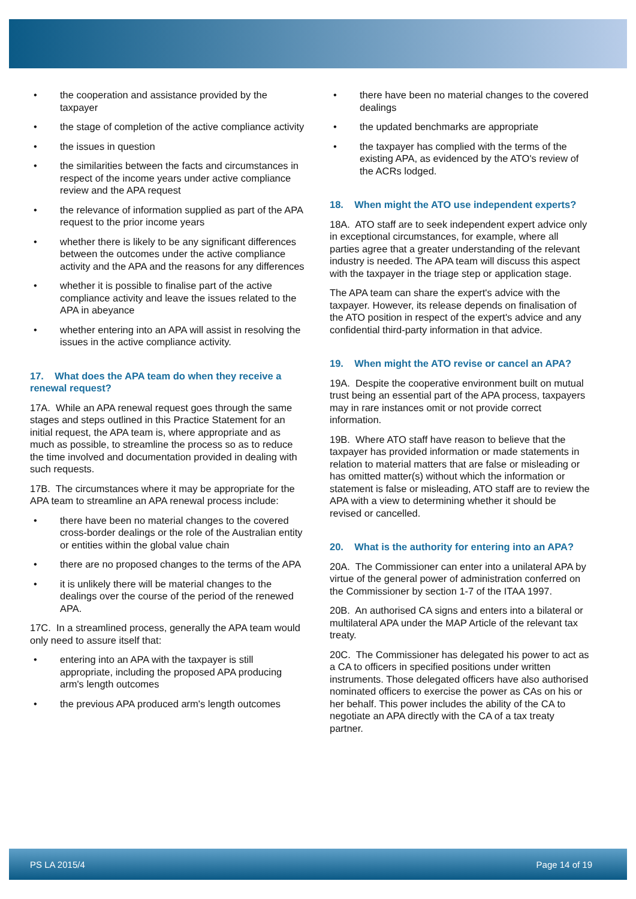the cooperation and assistance provided by the taxpayer
the stage of completion of the active compliance activity
the issues in question
the similarities between the facts and circumstances in respect of the income years under active compliance review and the APA request
the relevance of information supplied as part of the APA request to the prior income years
whether there is likely to be any significant differences between the outcomes under the active compliance activity and the APA and the reasons for any differences
whether it is possible to finalise part of the active compliance activity and leave the issues related to the APA in abeyance
whether entering into an APA will assist in resolving the issues in the active compliance activity.
17. What does the APA team do when they receive a renewal request?
17A. While an APA renewal request goes through the same stages and steps outlined in this Practice Statement for an initial request, the APA team is, where appropriate and as much as possible, to streamline the process so as to reduce the time involved and documentation provided in dealing with such requests.
17B. The circumstances where it may be appropriate for the APA team to streamline an APA renewal process include:
there have been no material changes to the covered cross-border dealings or the role of the Australian entity or entities within the global value chain
there are no proposed changes to the terms of the APA
it is unlikely there will be material changes to the dealings over the course of the period of the renewed APA.
17C. In a streamlined process, generally the APA team would only need to assure itself that:
entering into an APA with the taxpayer is still appropriate, including the proposed APA producing arm's length outcomes
the previous APA produced arm's length outcomes
there have been no material changes to the covered dealings
the updated benchmarks are appropriate
the taxpayer has complied with the terms of the existing APA, as evidenced by the ATO's review of the ACRs lodged.
18. When might the ATO use independent experts?
18A. ATO staff are to seek independent expert advice only in exceptional circumstances, for example, where all parties agree that a greater understanding of the relevant industry is needed. The APA team will discuss this aspect with the taxpayer in the triage step or application stage.
The APA team can share the expert's advice with the taxpayer. However, its release depends on finalisation of the ATO position in respect of the expert's advice and any confidential third-party information in that advice.
19. When might the ATO revise or cancel an APA?
19A. Despite the cooperative environment built on mutual trust being an essential part of the APA process, taxpayers may in rare instances omit or not provide correct information.
19B. Where ATO staff have reason to believe that the taxpayer has provided information or made statements in relation to material matters that are false or misleading or has omitted matter(s) without which the information or statement is false or misleading, ATO staff are to review the APA with a view to determining whether it should be revised or cancelled.
20. What is the authority for entering into an APA?
20A. The Commissioner can enter into a unilateral APA by virtue of the general power of administration conferred on the Commissioner by section 1-7 of the ITAA 1997.
20B. An authorised CA signs and enters into a bilateral or multilateral APA under the MAP Article of the relevant tax treaty.
20C. The Commissioner has delegated his power to act as a CA to officers in specified positions under written instruments. Those delegated officers have also authorised nominated officers to exercise the power as CAs on his or her behalf. This power includes the ability of the CA to negotiate an APA directly with the CA of a tax treaty partner.
PS LA 2015/4 Page 14 of 19